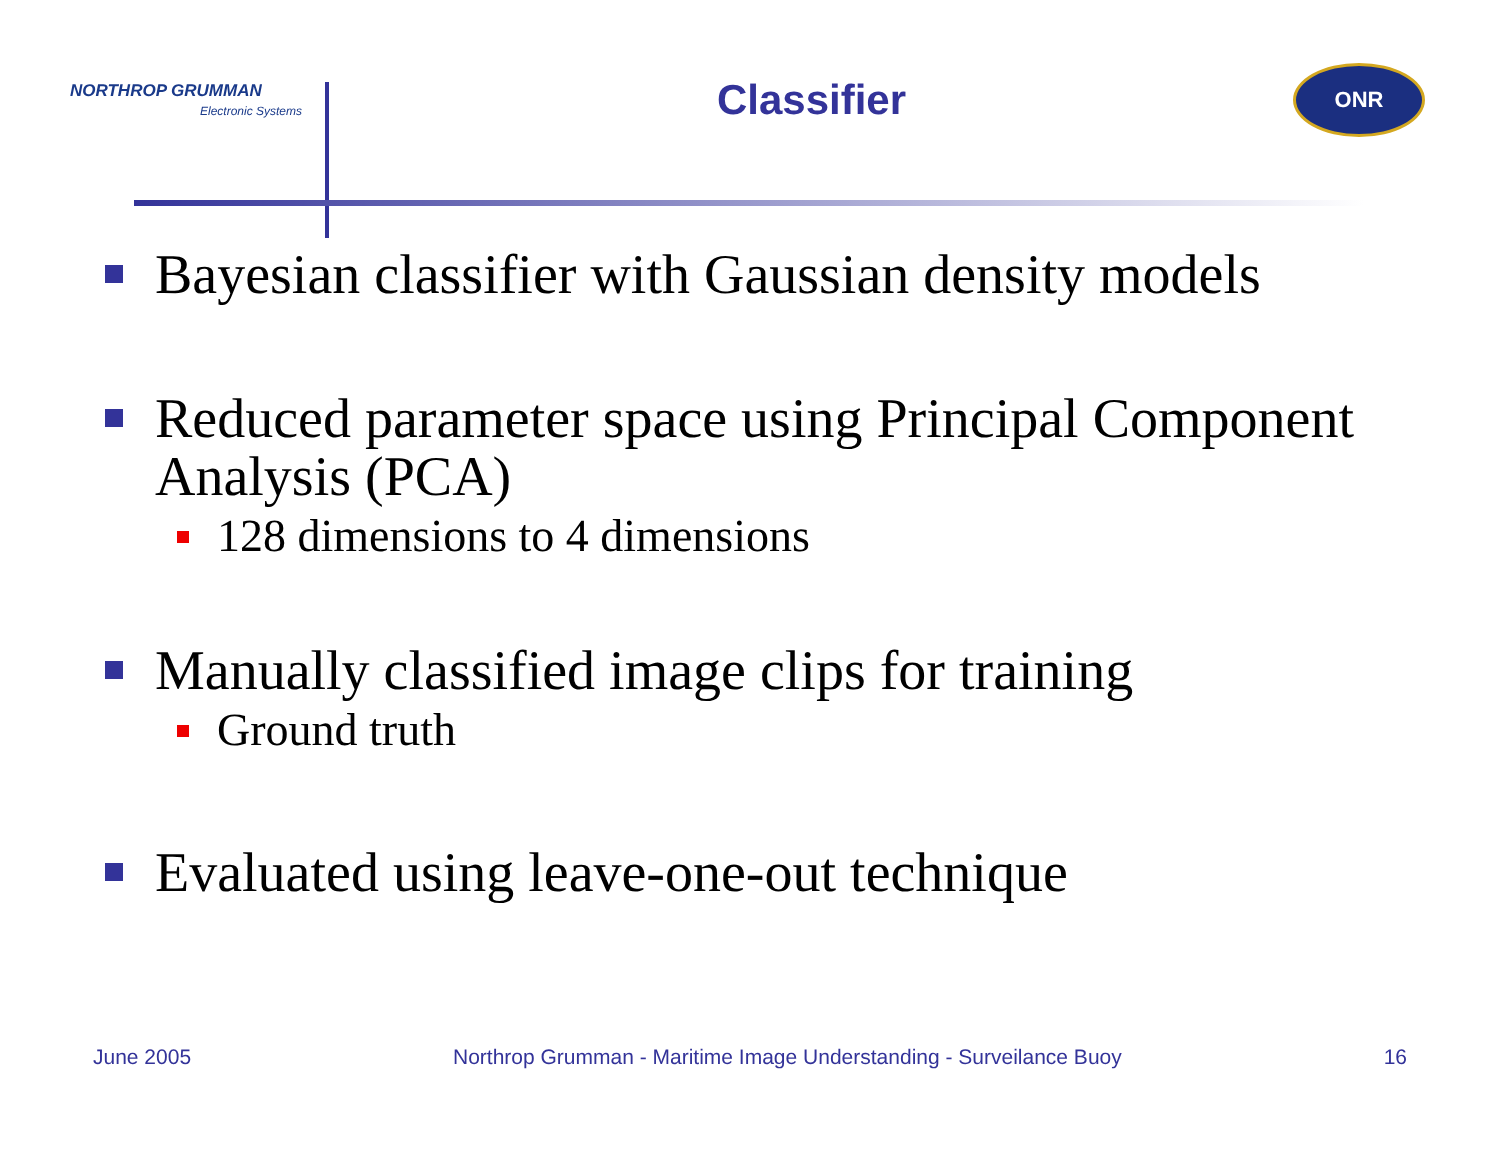NORTHROP GRUMMAN
Electronic Systems
Classifier
ONR
Bayesian classifier with Gaussian density models
Reduced parameter space using Principal Component Analysis (PCA)
128 dimensions to 4 dimensions
Manually classified image clips for training
Ground truth
Evaluated using leave-one-out technique
June 2005 Northrop Grumman - Maritime Image Understanding - Surveilance Buoy 16